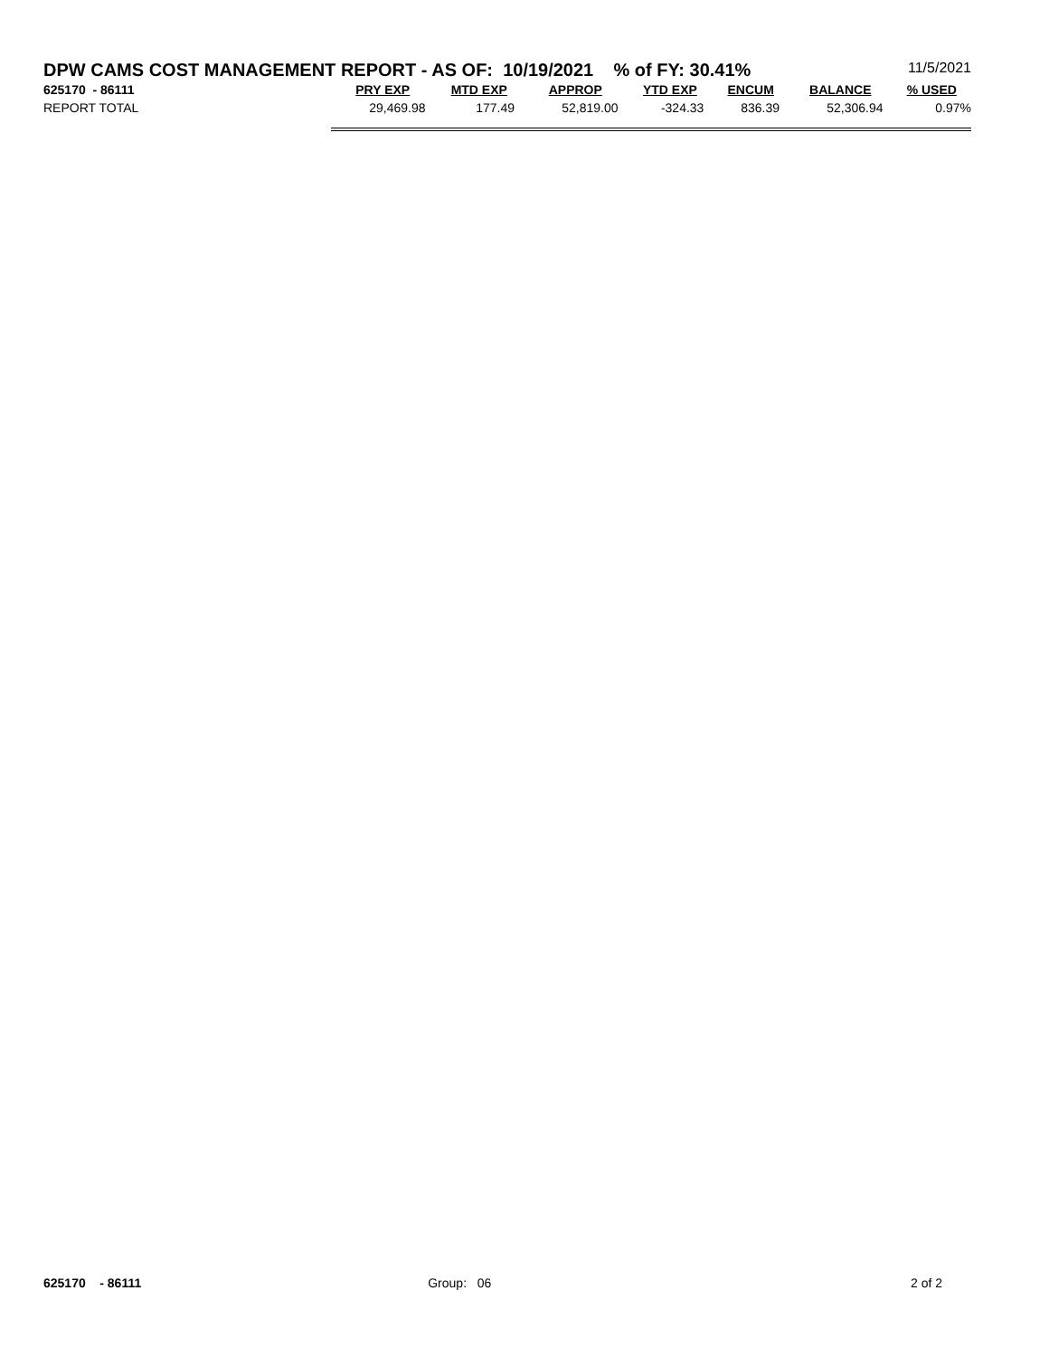DPW CAMS COST MANAGEMENT REPORT - AS OF: 10/19/2021 % of FY: 30.41% 11/5/2021
| 625170 - 86111 | PRY EXP | MTD EXP | APPROP | YTD EXP | ENCUM | BALANCE | % USED |
| --- | --- | --- | --- | --- | --- | --- | --- |
| REPORT TOTAL | 29,469.98 | 177.49 | 52,819.00 | -324.33 | 836.39 | 52,306.94 | 0.97% |
625170 - 86111 Group: 06 2 of 2